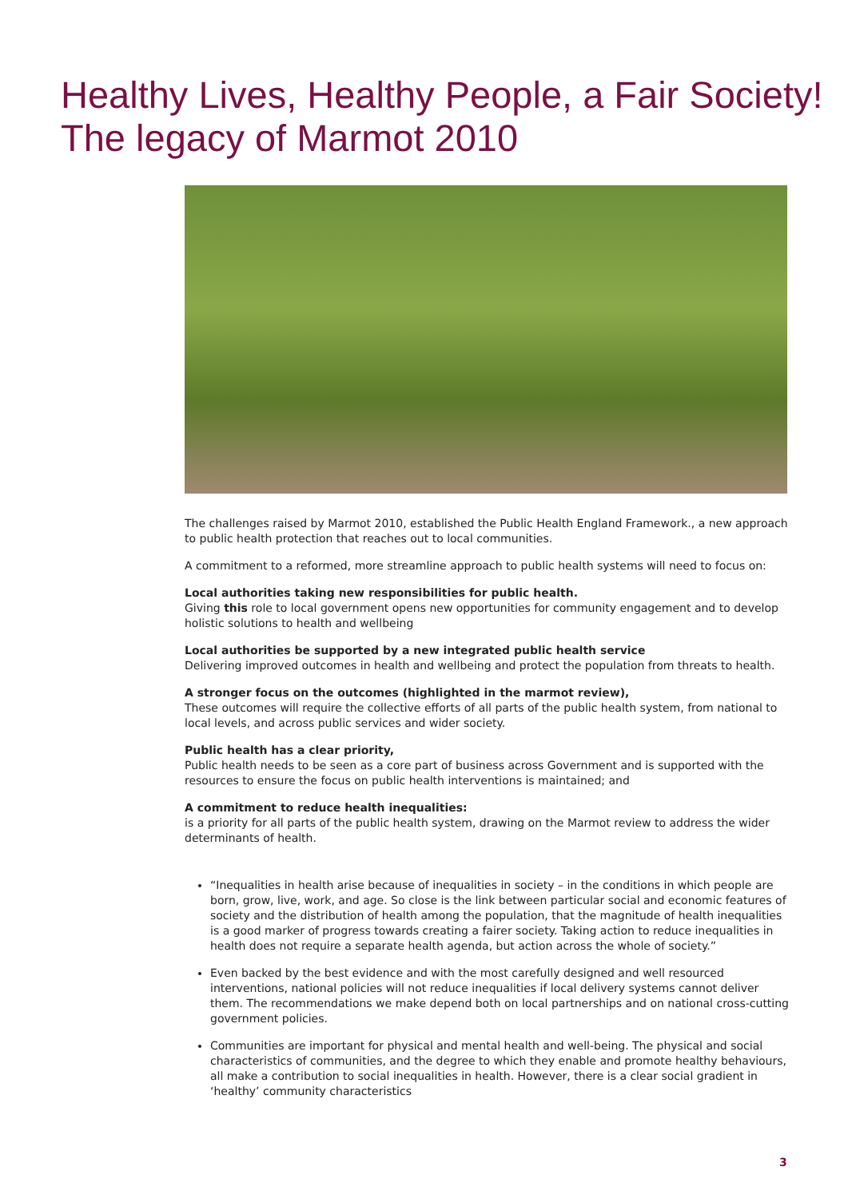Healthy Lives, Healthy People, a Fair Society!
The legacy of Marmot 2010
The challenges raised by Marmot 2010, established the Public Health England Framework., a new approach to public health protection that reaches out to local communities.
A commitment to a reformed, more streamline approach to public health systems will need to focus on:
Local authorities taking new responsibilities for public health.
Giving this role to local government opens new opportunities for community engagement and to develop holistic solutions to health and wellbeing
Local authorities be supported by a new integrated public health service
Delivering improved outcomes in health and wellbeing and protect the population from threats to health.
A stronger focus on the outcomes (highlighted in the marmot review),
These outcomes will require the collective efforts of all parts of the public health system, from national to local levels, and across public services and wider society.
Public health has a clear priority,
Public health needs to be seen as a core part of business across Government and is supported with the resources to ensure the focus on public health interventions is maintained; and
A commitment to reduce health inequalities:
is a priority for all parts of the public health system, drawing on the Marmot review to address the wider determinants of health.
“Inequalities in health arise because of inequalities in society – in the conditions in which people are born, grow, live, work, and age. So close is the link between particular social and economic features of society and the distribution of health among the population, that the magnitude of health inequalities is a good marker of progress towards creating a fairer society. Taking action to reduce inequalities in health does not require a separate health agenda, but action across the whole of society.”
Even backed by the best evidence and with the most carefully designed and well resourced interventions, national policies will not reduce inequalities if local delivery systems cannot deliver them. The recommendations we make depend both on local partnerships and on national cross-cutting government policies.
Communities are important for physical and mental health and well-being. The physical and social characteristics of communities, and the degree to which they enable and promote healthy behaviours, all make a contribution to social inequalities in health. However, there is a clear social gradient in ‘healthy’ community characteristics
3